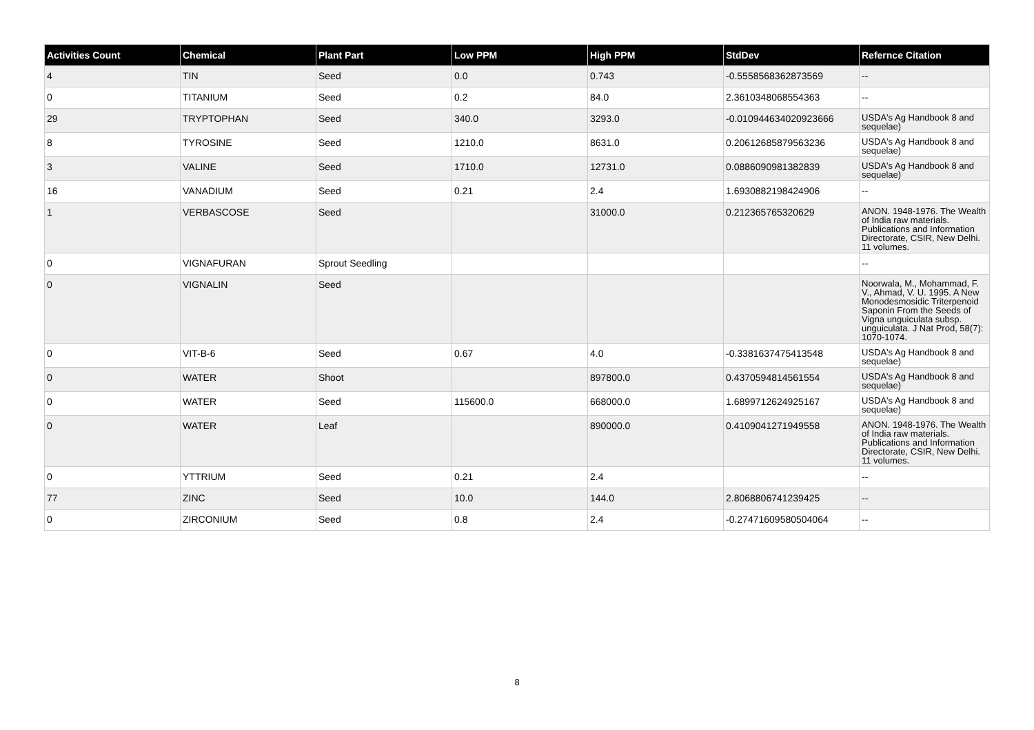| Activities Count | Chemical | Plant Part | Low PPM | High PPM | StdDev | Refernce Citation |
| --- | --- | --- | --- | --- | --- | --- |
| 4 | TIN | Seed | 0.0 | 0.743 | -0.5558568362873569 | -- |
| 0 | TITANIUM | Seed | 0.2 | 84.0 | 2.3610348068554363 | -- |
| 29 | TRYPTOPHAN | Seed | 340.0 | 3293.0 | -0.010944634020923666 | USDA's Ag Handbook 8 and sequelae) |
| 8 | TYROSINE | Seed | 1210.0 | 8631.0 | 0.20612685879563236 | USDA's Ag Handbook 8 and sequelae) |
| 3 | VALINE | Seed | 1710.0 | 12731.0 | 0.0886090981382839 | USDA's Ag Handbook 8 and sequelae) |
| 16 | VANADIUM | Seed | 0.21 | 2.4 | 1.6930882198424906 | -- |
| 1 | VERBASCOSE | Seed | | 31000.0 | 0.212365765320629 | ANON. 1948-1976. The Wealth of India raw materials. Publications and Information Directorate, CSIR, New Delhi. 11 volumes. |
| 0 | VIGNAFURAN | Sprout Seedling | | | | -- |
| 0 | VIGNALIN | Seed | | | | Noorwala, M., Mohammad, F. V., Ahmad, V. U. 1995. A New Monodesmosidic Triterpenoid Saponin From the Seeds of Vigna unguiculata subsp. unguiculata. J Nat Prod, 58(7): 1070-1074. |
| 0 | VIT-B-6 | Seed | 0.67 | 4.0 | -0.3381637475413548 | USDA's Ag Handbook 8 and sequelae) |
| 0 | WATER | Shoot | | 897800.0 | 0.4370594814561554 | USDA's Ag Handbook 8 and sequelae) |
| 0 | WATER | Seed | 115600.0 | 668000.0 | 1.6899712624925167 | USDA's Ag Handbook 8 and sequelae) |
| 0 | WATER | Leaf | | 890000.0 | 0.4109041271949558 | ANON. 1948-1976. The Wealth of India raw materials. Publications and Information Directorate, CSIR, New Delhi. 11 volumes. |
| 0 | YTTRIUM | Seed | 0.21 | 2.4 | | -- |
| 77 | ZINC | Seed | 10.0 | 144.0 | 2.8068806741239425 | -- |
| 0 | ZIRCONIUM | Seed | 0.8 | 2.4 | -0.27471609580504064 | -- |
8